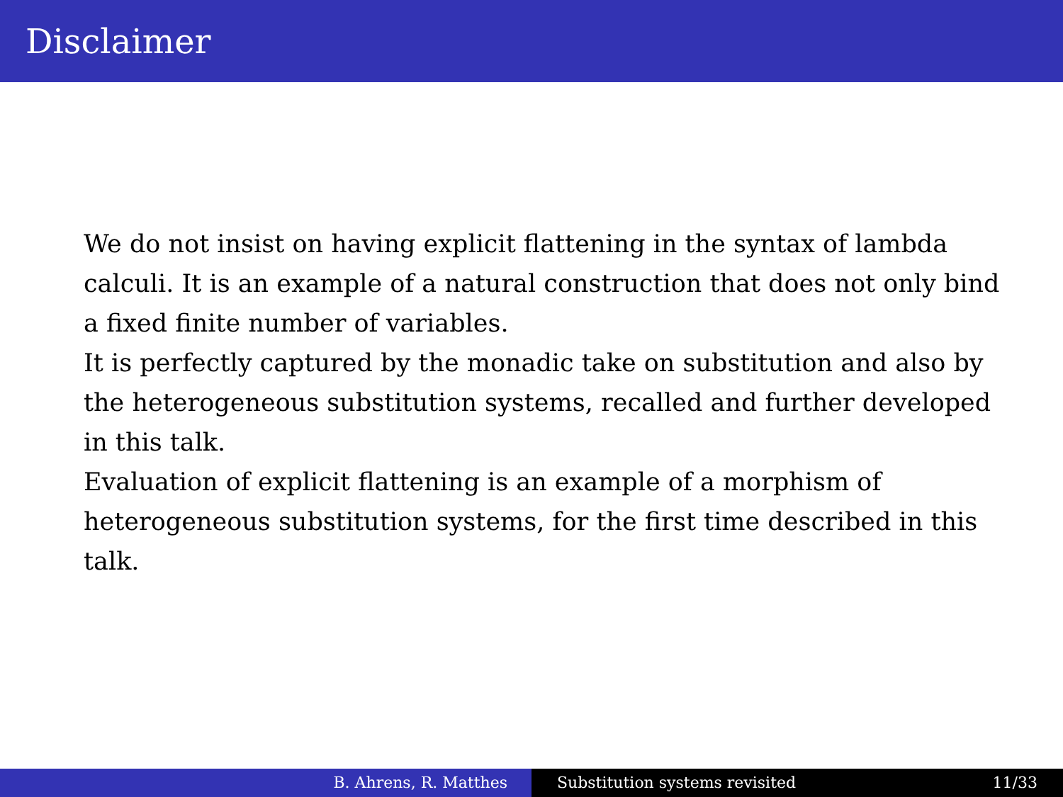Disclaimer
We do not insist on having explicit flattening in the syntax of lambda calculi. It is an example of a natural construction that does not only bind a fixed finite number of variables.
It is perfectly captured by the monadic take on substitution and also by the heterogeneous substitution systems, recalled and further developed in this talk.
Evaluation of explicit flattening is an example of a morphism of heterogeneous substitution systems, for the first time described in this talk.
B. Ahrens, R. Matthes Substitution systems revisited 11/33